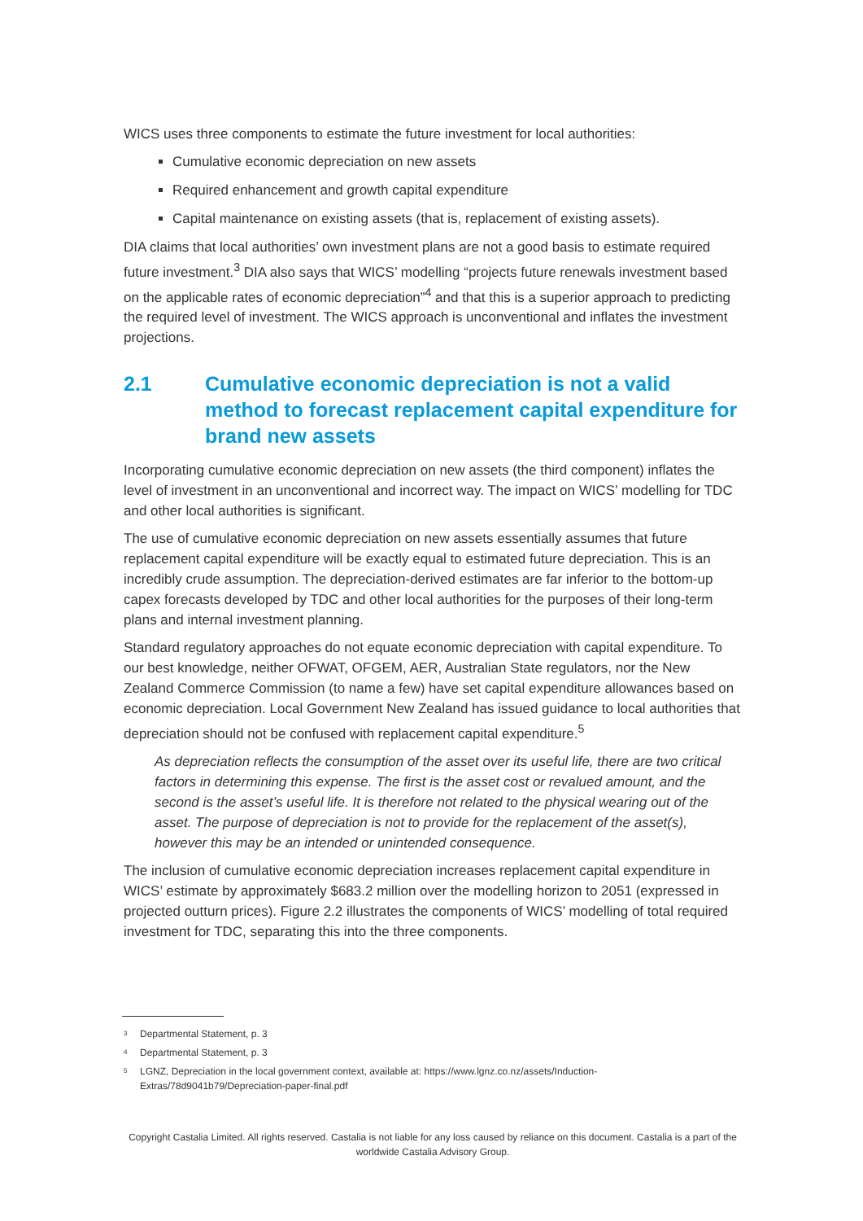WICS uses three components to estimate the future investment for local authorities:
Cumulative economic depreciation on new assets
Required enhancement and growth capital expenditure
Capital maintenance on existing assets (that is, replacement of existing assets).
DIA claims that local authorities’ own investment plans are not a good basis to estimate required future investment.<sup>3</sup> DIA also says that WICS’ modelling “projects future renewals investment based on the applicable rates of economic depreciation”<sup>4</sup> and that this is a superior approach to predicting the required level of investment. The WICS approach is unconventional and inflates the investment projections.
2.1 Cumulative economic depreciation is not a valid method to forecast replacement capital expenditure for brand new assets
Incorporating cumulative economic depreciation on new assets (the third component) inflates the level of investment in an unconventional and incorrect way. The impact on WICS’ modelling for TDC and other local authorities is significant.
The use of cumulative economic depreciation on new assets essentially assumes that future replacement capital expenditure will be exactly equal to estimated future depreciation. This is an incredibly crude assumption. The depreciation-derived estimates are far inferior to the bottom-up capex forecasts developed by TDC and other local authorities for the purposes of their long-term plans and internal investment planning.
Standard regulatory approaches do not equate economic depreciation with capital expenditure. To our best knowledge, neither OFWAT, OFGEM, AER, Australian State regulators, nor the New Zealand Commerce Commission (to name a few) have set capital expenditure allowances based on economic depreciation. Local Government New Zealand has issued guidance to local authorities that depreciation should not be confused with replacement capital expenditure.<sup>5</sup>
As depreciation reflects the consumption of the asset over its useful life, there are two critical factors in determining this expense. The first is the asset cost or revalued amount, and the second is the asset’s useful life. It is therefore not related to the physical wearing out of the asset. The purpose of depreciation is not to provide for the replacement of the asset(s), however this may be an intended or unintended consequence.
The inclusion of cumulative economic depreciation increases replacement capital expenditure in WICS’ estimate by approximately $683.2 million over the modelling horizon to 2051 (expressed in projected outturn prices). Figure 2.2 illustrates the components of WICS’ modelling of total required investment for TDC, separating this into the three components.
<sup>3</sup> Departmental Statement, p. 3
<sup>4</sup> Departmental Statement, p. 3
<sup>5</sup> LGNZ, Depreciation in the local government context, available at: https://www.lgnz.co.nz/assets/Induction-Extras/78d9041b79/Depreciation-paper-final.pdf
Copyright Castalia Limited. All rights reserved. Castalia is not liable for any loss caused by reliance on this document. Castalia is a part of the worldwide Castalia Advisory Group.